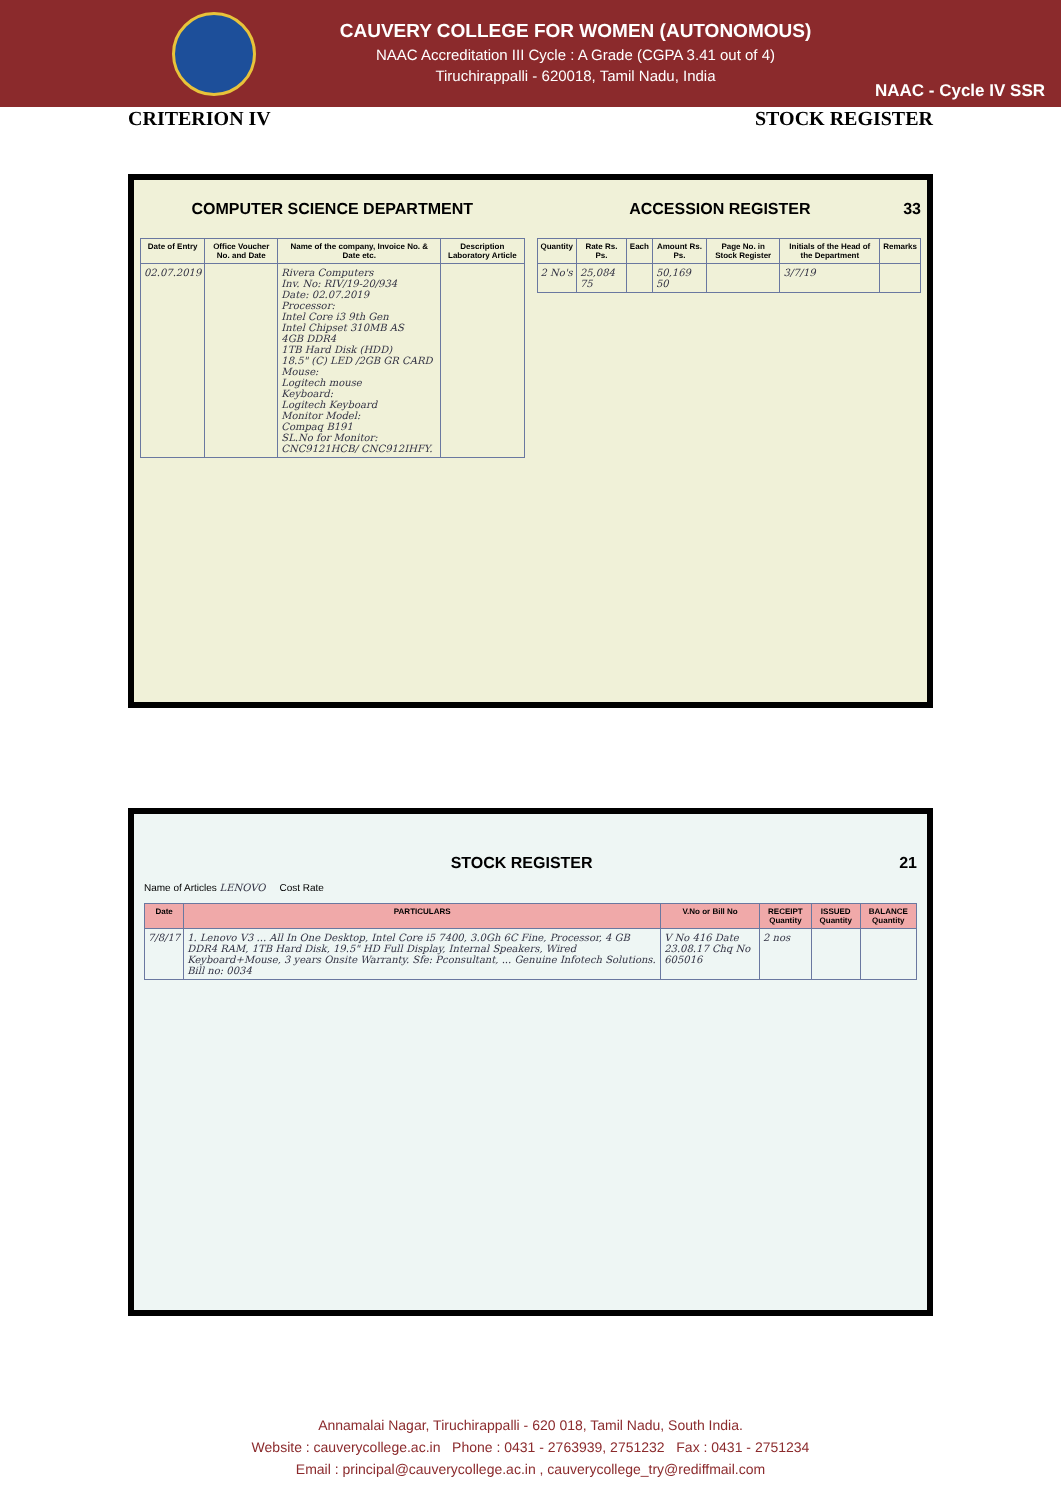CAUVERY COLLEGE FOR WOMEN (AUTONOMOUS)
NAAC Accreditation III Cycle : A Grade (CGPA 3.41 out of 4)
Tiruchirappalli - 620018, Tamil Nadu, India
NAAC - Cycle IV SSR
CRITERION IV STOCK REGISTER
COMPUTER SCIENCE DEPARTMENT
| Date of Entry | Office Voucher No. and Date | Name of the company, Invoice No. & Date etc. | Description Laboratory Article |
| --- | --- | --- | --- |
| 02.07.2019 | | Rivera Computers Inv. No: RIV/19-20/934 Date: 02.07.2019 Processor: Intel Core i3 9th Gen Intel Chipset 310MB AS 4GB DDR4 1TB Hard Disk (HDD) 18.5" (C) LED /2GB GR CARD Mouse: Logitech mouse Keyboard: Logitech Keyboard Monitor Model: Compaq B191 SL.No for Monitor: CNC9121HCB/ CNC912IHFY. | |
ACCESSION REGISTER 33
| Quantity | Rate Rs. Ps. | Each | Amount Rs. Ps. | Page No. in Stock Register | Initials of the Head of the Department | Remarks |
| --- | --- | --- | --- | --- | --- | --- |
| 2 No's | 25,084 75 | | 50,169 50 | | 3/7/19 | |
STOCK REGISTER 21
Name of Articles LENOVO Cost Rate
| Date | PARTICULARS | V.No or Bill No | RECEIPT Quantity | ISSUED Quantity | BALANCE Quantity |
| --- | --- | --- | --- | --- | --- |
| 7/8/17 | 1. Lenovo V3 ... All In One Desktop, Intel Core i5 7400, 3.0Gh 6C Fine, Processor, 4 GB DDR4 RAM, 1TB Hard Disk, 19.5" HD Full Display, Internal Speakers, Wired Keyboard+Mouse, 3 years Onsite Warranty. Sfe: Pconsultant, ... Genuine Infotech Solutions. Bill no: 0034 | V No 416 Date 23.08.17 Chq No 605016 | 2 nos | | |
Annamalai Nagar, Tiruchirappalli - 620 018, Tamil Nadu, South India.
Website : cauverycollege.ac.in Phone : 0431 - 2763939, 2751232 Fax : 0431 - 2751234
Email : principal@cauverycollege.ac.in , cauverycollege_try@rediffmail.com